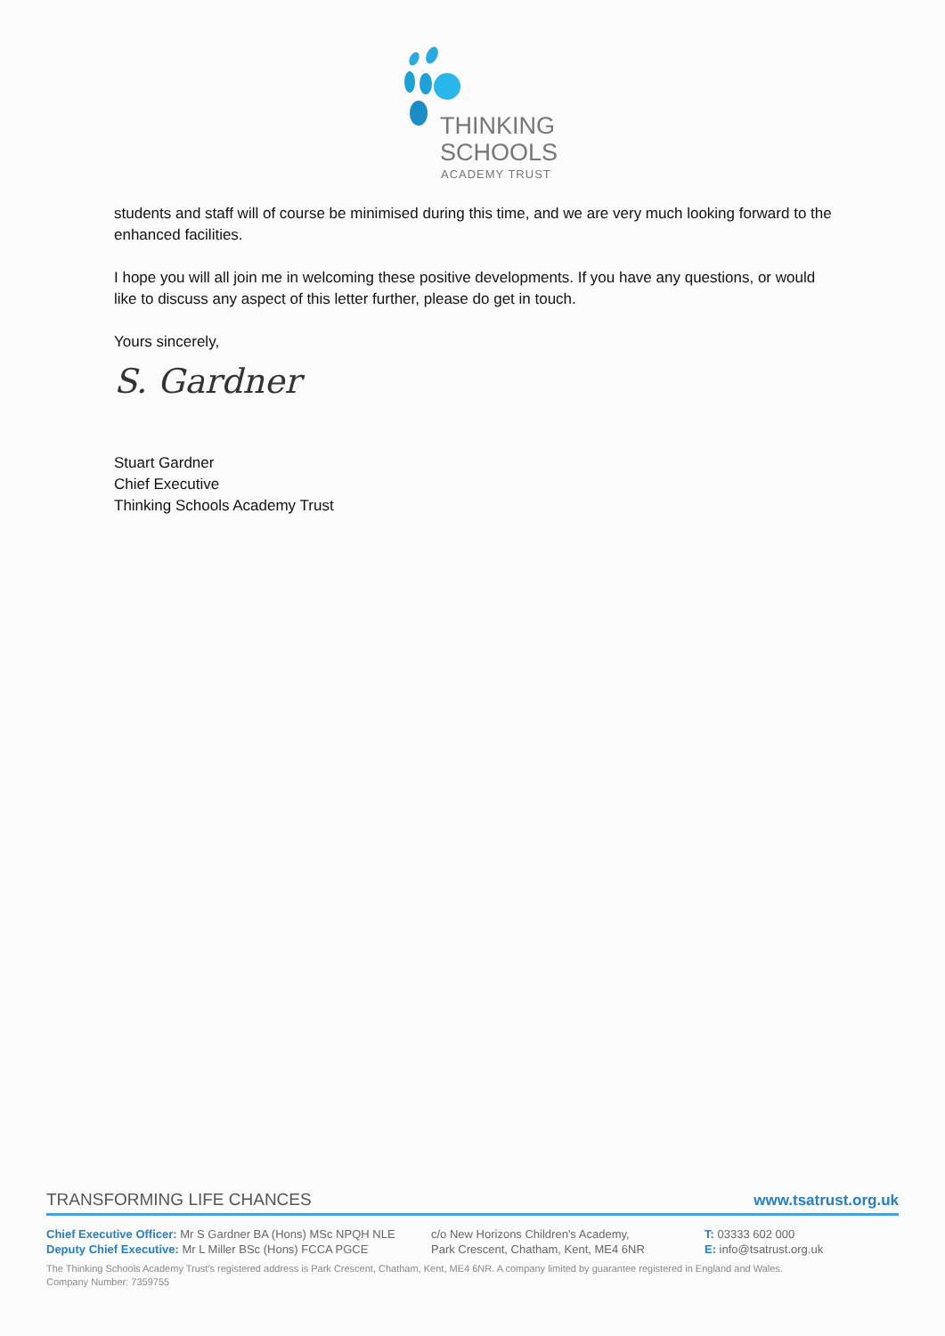THINKING
SCHOOLS
ACADEMY TRUST
students and staff will of course be minimised during this time, and we are very much looking forward to the enhanced facilities.
I hope you will all join me in welcoming these positive developments. If you have any questions, or would like to discuss any aspect of this letter further, please do get in touch.
Yours sincerely,
S. Gardner
Stuart Gardner
Chief Executive
Thinking Schools Academy Trust
TRANSFORMING LIFE CHANCES www.tsatrust.org.uk
Chief Executive Officer: Mr S Gardner BA (Hons) MSc NPQH NLE
Deputy Chief Executive: Mr L Miller BSc (Hons) FCCA PGCE
c/o New Horizons Children's Academy,
Park Crescent, Chatham, Kent, ME4 6NR
T: 03333 602 000
E: info@tsatrust.org.uk
The Thinking Schools Academy Trust's registered address is Park Crescent, Chatham, Kent, ME4 6NR. A company limited by guarantee registered in England and Wales.
Company Number: 7359755